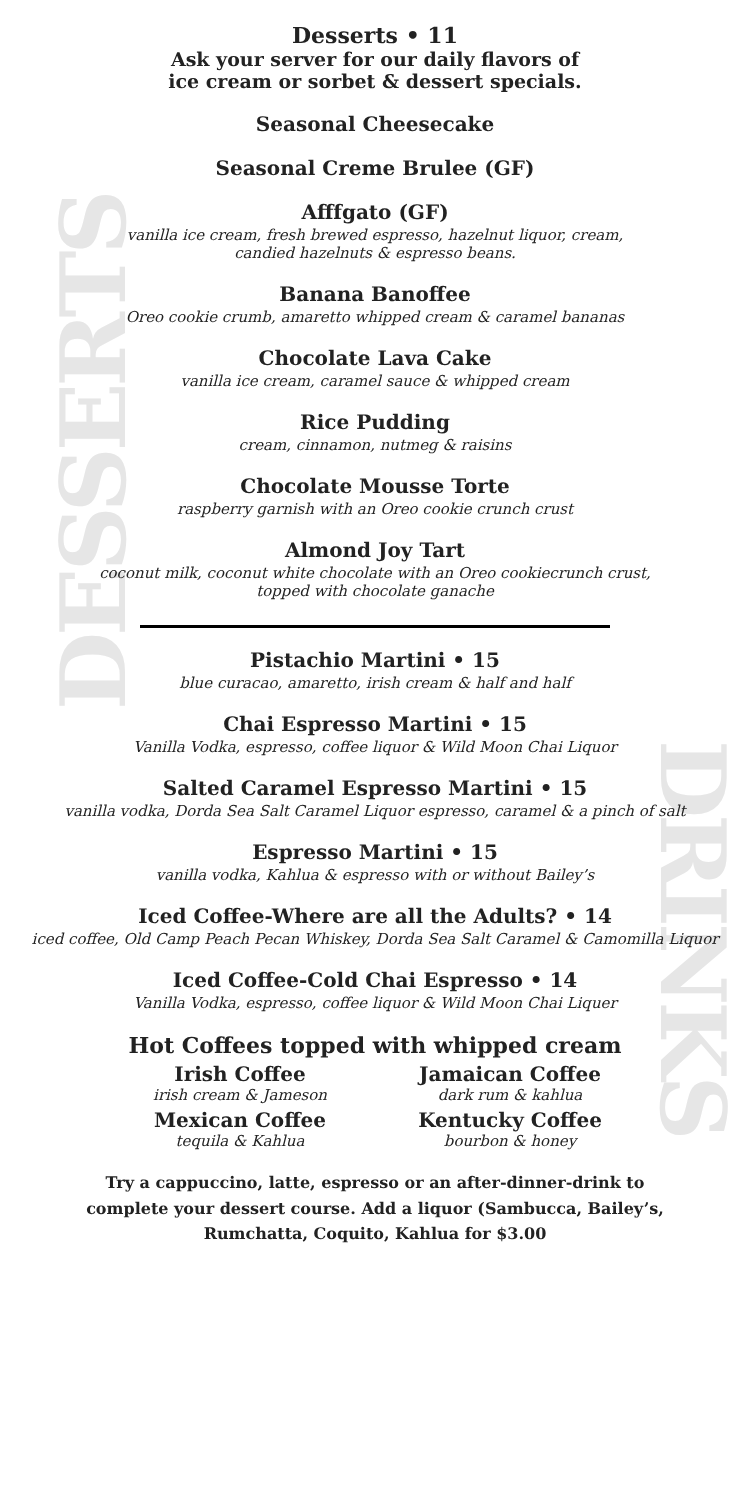DESSERTS
DRINKS
Desserts • 11
Ask your server for our daily flavors of
ice cream or sorbet & dessert specials.
Seasonal Cheesecake
Seasonal Creme Brulee (GF)
Afffgato (GF)
vanilla ice cream, fresh brewed espresso, hazelnut liquor, cream,
candied hazelnuts & espresso beans.
Banana Banoffee
Oreo cookie crumb, amaretto whipped cream & caramel bananas
Chocolate Lava Cake
vanilla ice cream, caramel sauce & whipped cream
Rice Pudding
cream, cinnamon, nutmeg & raisins
Chocolate Mousse Torte
raspberry garnish with an Oreo cookie crunch crust
Almond Joy Tart
coconut milk, coconut white chocolate with an Oreo cookiecrunch crust,
topped with chocolate ganache
Pistachio Martini • 15
blue curacao, amaretto, irish cream & half and half
Chai Espresso Martini • 15
Vanilla Vodka, espresso, coffee liquor & Wild Moon Chai Liquor
Salted Caramel Espresso Martini • 15
vanilla vodka, Dorda Sea Salt Caramel Liquor espresso, caramel & a pinch of salt
Espresso Martini • 15
vanilla vodka, Kahlua & espresso with or without Bailey’s
Iced Coffee-Where are all the Adults? • 14
iced coffee, Old Camp Peach Pecan Whiskey, Dorda Sea Salt Caramel & Camomilla Liquor
Iced Coffee-Cold Chai Espresso • 14
Vanilla Vodka, espresso, coffee liquor & Wild Moon Chai Liquer
Hot Coffees topped with whipped cream
Irish Coffee
irish cream & Jameson
Mexican Coffee
tequila & Kahlua
Jamaican Coffee
dark rum & kahlua
Kentucky Coffee
bourbon & honey
Try a cappuccino, latte, espresso or an after-dinner-drink to
complete your dessert course. Add a liquor (Sambucca, Bailey’s,
Rumchatta, Coquito, Kahlua for $3.00